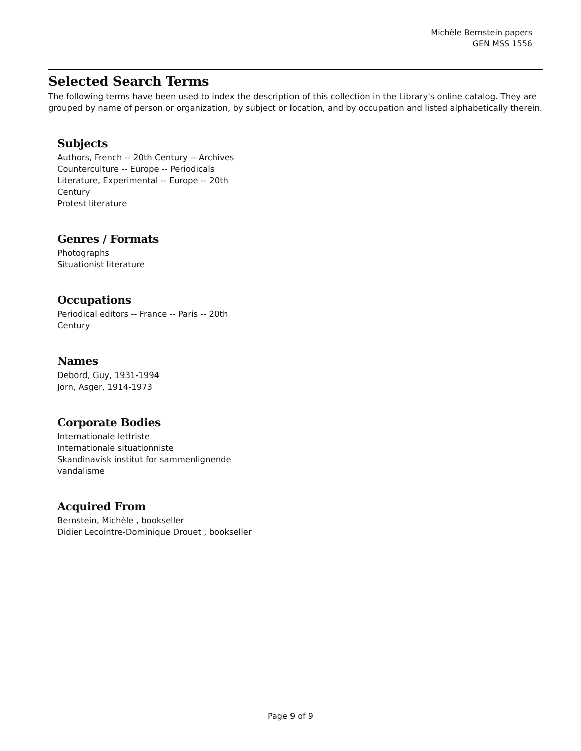Michèle Bernstein papers
GEN MSS 1556
Selected Search Terms
The following terms have been used to index the description of this collection in the Library's online catalog. They are grouped by name of person or organization, by subject or location, and by occupation and listed alphabetically therein.
Subjects
Authors, French -- 20th Century -- Archives
Counterculture -- Europe -- Periodicals
Literature, Experimental -- Europe -- 20th Century
Protest literature
Genres / Formats
Photographs
Situationist literature
Occupations
Periodical editors -- France -- Paris -- 20th Century
Names
Debord, Guy, 1931-1994
Jorn, Asger, 1914-1973
Corporate Bodies
Internationale lettriste
Internationale situationniste
Skandinavisk institut for sammenlignende vandalisme
Acquired From
Bernstein, Michèle , bookseller
Didier Lecointre-Dominique Drouet , bookseller
Page 9 of 9